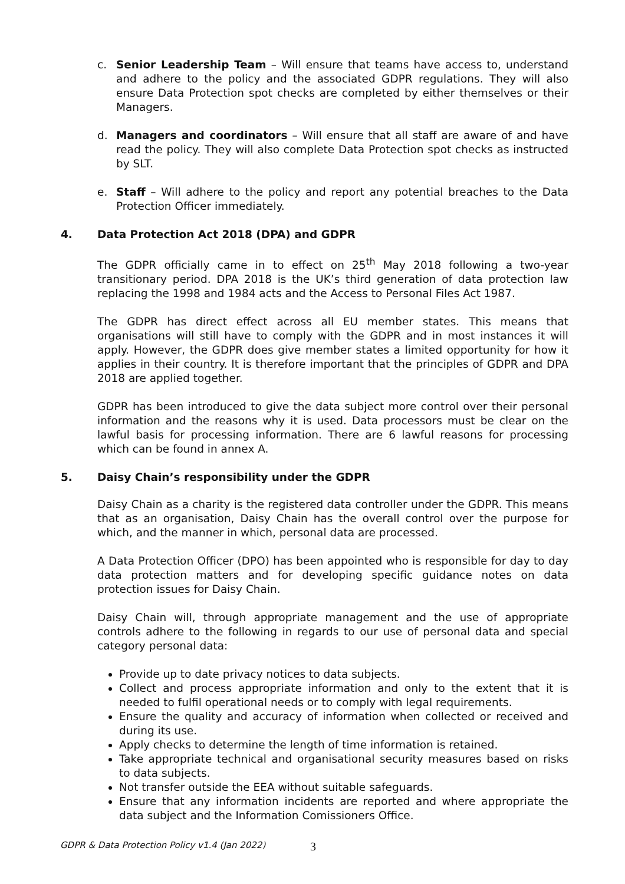c. Senior Leadership Team – Will ensure that teams have access to, understand and adhere to the policy and the associated GDPR regulations. They will also ensure Data Protection spot checks are completed by either themselves or their Managers.
d. Managers and coordinators – Will ensure that all staff are aware of and have read the policy. They will also complete Data Protection spot checks as instructed by SLT.
e. Staff – Will adhere to the policy and report any potential breaches to the Data Protection Officer immediately.
4. Data Protection Act 2018 (DPA) and GDPR
The GDPR officially came in to effect on 25<sup>th</sup> May 2018 following a two-year transitionary period. DPA 2018 is the UK’s third generation of data protection law replacing the 1998 and 1984 acts and the Access to Personal Files Act 1987.
The GDPR has direct effect across all EU member states. This means that organisations will still have to comply with the GDPR and in most instances it will apply. However, the GDPR does give member states a limited opportunity for how it applies in their country. It is therefore important that the principles of GDPR and DPA 2018 are applied together.
GDPR has been introduced to give the data subject more control over their personal information and the reasons why it is used. Data processors must be clear on the lawful basis for processing information. There are 6 lawful reasons for processing which can be found in annex A.
5. Daisy Chain’s responsibility under the GDPR
Daisy Chain as a charity is the registered data controller under the GDPR. This means that as an organisation, Daisy Chain has the overall control over the purpose for which, and the manner in which, personal data are processed.
A Data Protection Officer (DPO) has been appointed who is responsible for day to day data protection matters and for developing specific guidance notes on data protection issues for Daisy Chain.
Daisy Chain will, through appropriate management and the use of appropriate controls adhere to the following in regards to our use of personal data and special category personal data:
Provide up to date privacy notices to data subjects.
Collect and process appropriate information and only to the extent that it is needed to fulfil operational needs or to comply with legal requirements.
Ensure the quality and accuracy of information when collected or received and during its use.
Apply checks to determine the length of time information is retained.
Take appropriate technical and organisational security measures based on risks to data subjects.
Not transfer outside the EEA without suitable safeguards.
Ensure that any information incidents are reported and where appropriate the data subject and the Information Comissioners Office.
GDPR & Data Protection Policy v1.4 (Jan 2022)
3